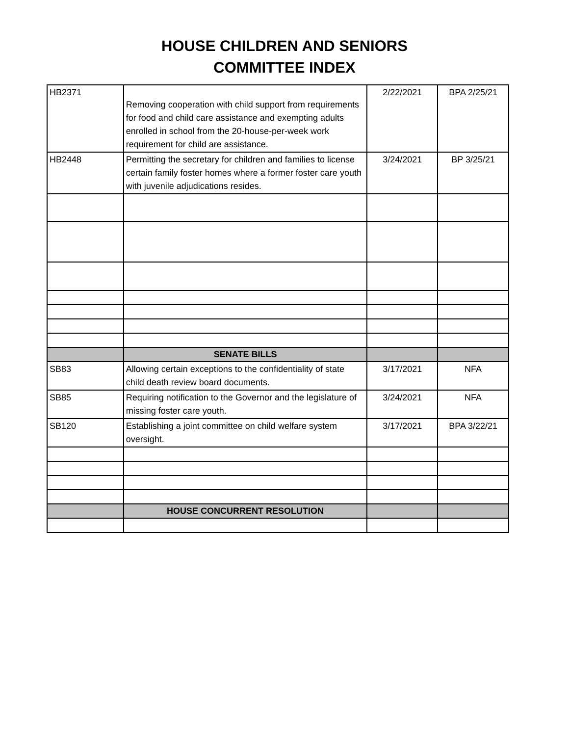HOUSE CHILDREN AND SENIORS
COMMITTEE INDEX
| HB2371 | Removing cooperation with child support from requirements for food and child care assistance and exempting adults enrolled in school from the 20-house-per-week work requirement for child are assistance. | 2/22/2021 | BPA 2/25/21 |
| HB2448 | Permitting the secretary for children and families to license certain family foster homes where a former foster care youth with juvenile adjudications resides. | 3/24/2021 | BP 3/25/21 |
| | SENATE BILLS | | |
| SB83 | Allowing certain exceptions to the confidentiality of state child death review board documents. | 3/17/2021 | NFA |
| SB85 | Requiring notification to the Governor and the legislature of missing foster care youth. | 3/24/2021 | NFA |
| SB120 | Establishing a joint committee on child welfare system oversight. | 3/17/2021 | BPA 3/22/21 |
| | HOUSE CONCURRENT RESOLUTION | | |